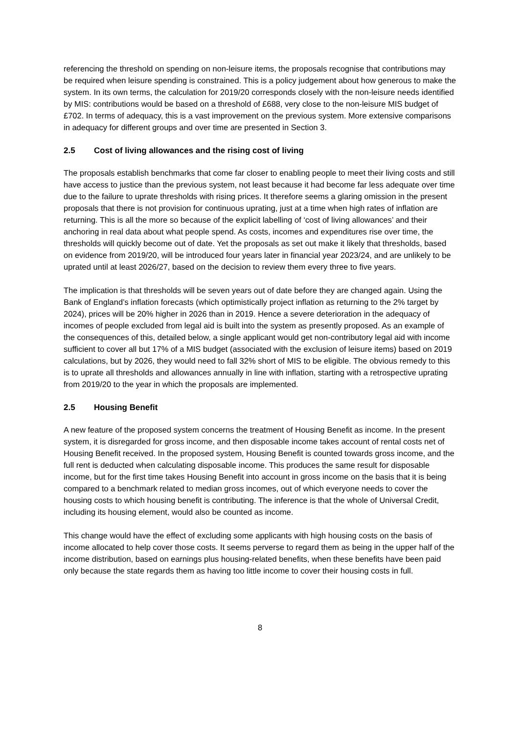referencing the threshold on spending on non-leisure items, the proposals recognise that contributions may be required when leisure spending is constrained. This is a policy judgement about how generous to make the system. In its own terms, the calculation for 2019/20 corresponds closely with the non-leisure needs identified by MIS: contributions would be based on a threshold of £688, very close to the non-leisure MIS budget of £702. In terms of adequacy, this is a vast improvement on the previous system. More extensive comparisons in adequacy for different groups and over time are presented in Section 3.
2.5 Cost of living allowances and the rising cost of living
The proposals establish benchmarks that come far closer to enabling people to meet their living costs and still have access to justice than the previous system, not least because it had become far less adequate over time due to the failure to uprate thresholds with rising prices. It therefore seems a glaring omission in the present proposals that there is not provision for continuous uprating, just at a time when high rates of inflation are returning. This is all the more so because of the explicit labelling of ‘cost of living allowances’ and their anchoring in real data about what people spend. As costs, incomes and expenditures rise over time, the thresholds will quickly become out of date. Yet the proposals as set out make it likely that thresholds, based on evidence from 2019/20, will be introduced four years later in financial year 2023/24, and are unlikely to be uprated until at least 2026/27, based on the decision to review them every three to five years.
The implication is that thresholds will be seven years out of date before they are changed again. Using the Bank of England’s inflation forecasts (which optimistically project inflation as returning to the 2% target by 2024), prices will be 20% higher in 2026 than in 2019. Hence a severe deterioration in the adequacy of incomes of people excluded from legal aid is built into the system as presently proposed. As an example of the consequences of this, detailed below, a single applicant would get non-contributory legal aid with income sufficient to cover all but 17% of a MIS budget (associated with the exclusion of leisure items) based on 2019 calculations, but by 2026, they would need to fall 32% short of MIS to be eligible. The obvious remedy to this is to uprate all thresholds and allowances annually in line with inflation, starting with a retrospective uprating from 2019/20 to the year in which the proposals are implemented.
2.5 Housing Benefit
A new feature of the proposed system concerns the treatment of Housing Benefit as income. In the present system, it is disregarded for gross income, and then disposable income takes account of rental costs net of Housing Benefit received. In the proposed system, Housing Benefit is counted towards gross income, and the full rent is deducted when calculating disposable income. This produces the same result for disposable income, but for the first time takes Housing Benefit into account in gross income on the basis that it is being compared to a benchmark related to median gross incomes, out of which everyone needs to cover the housing costs to which housing benefit is contributing. The inference is that the whole of Universal Credit, including its housing element, would also be counted as income.
This change would have the effect of excluding some applicants with high housing costs on the basis of income allocated to help cover those costs. It seems perverse to regard them as being in the upper half of the income distribution, based on earnings plus housing-related benefits, when these benefits have been paid only because the state regards them as having too little income to cover their housing costs in full.
8